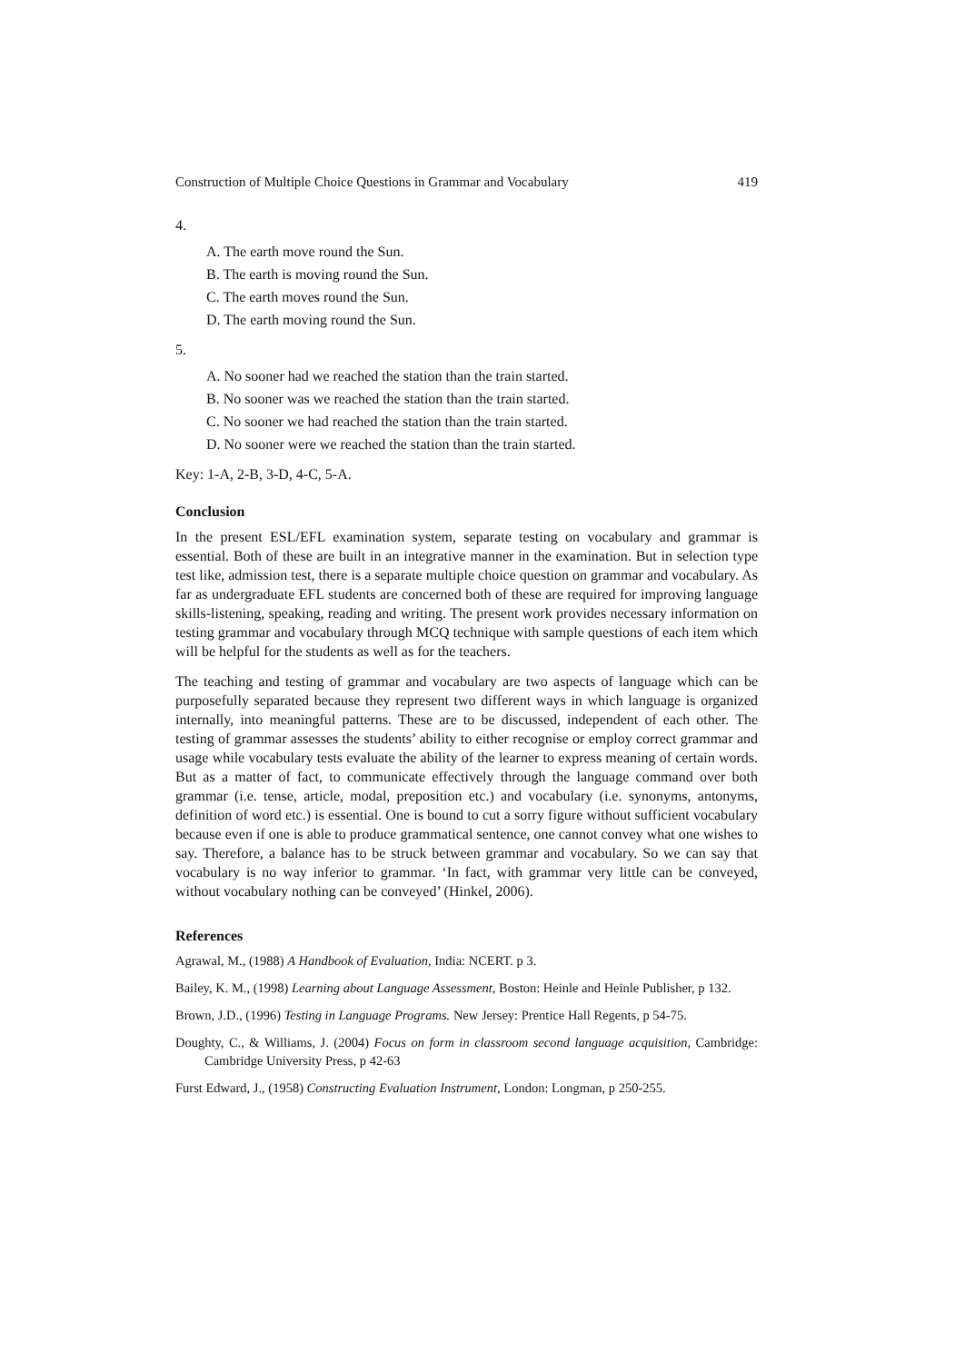Construction of Multiple Choice Questions in Grammar and Vocabulary 419
4.
A. The earth move round the Sun.
B. The earth is moving round the Sun.
C. The earth moves round the Sun.
D. The earth moving round the Sun.
5.
A. No sooner had we reached the station than the train started.
B. No sooner was we reached the station than the train started.
C. No sooner we had reached the station than the train started.
D. No sooner were we reached the station than the train started.
Key: 1-A, 2-B, 3-D, 4-C, 5-A.
Conclusion
In the present ESL/EFL examination system, separate testing on vocabulary and grammar is essential. Both of these are built in an integrative manner in the examination. But in selection type test like, admission test, there is a separate multiple choice question on grammar and vocabulary. As far as undergraduate EFL students are concerned both of these are required for improving language skills-listening, speaking, reading and writing. The present work provides necessary information on testing grammar and vocabulary through MCQ technique with sample questions of each item which will be helpful for the students as well as for the teachers.
The teaching and testing of grammar and vocabulary are two aspects of language which can be purposefully separated because they represent two different ways in which language is organized internally, into meaningful patterns. These are to be discussed, independent of each other. The testing of grammar assesses the students’ ability to either recognise or employ correct grammar and usage while vocabulary tests evaluate the ability of the learner to express meaning of certain words. But as a matter of fact, to communicate effectively through the language command over both grammar (i.e. tense, article, modal, preposition etc.) and vocabulary (i.e. synonyms, antonyms, definition of word etc.) is essential. One is bound to cut a sorry figure without sufficient vocabulary because even if one is able to produce grammatical sentence, one cannot convey what one wishes to say. Therefore, a balance has to be struck between grammar and vocabulary. So we can say that vocabulary is no way inferior to grammar. ‘In fact, with grammar very little can be conveyed, without vocabulary nothing can be conveyed’ (Hinkel, 2006).
References
Agrawal, M., (1988) A Handbook of Evaluation, India: NCERT. p 3.
Bailey, K. M., (1998) Learning about Language Assessment, Boston: Heinle and Heinle Publisher, p 132.
Brown, J.D., (1996) Testing in Language Programs. New Jersey: Prentice Hall Regents, p 54-75.
Doughty, C., & Williams, J. (2004) Focus on form in classroom second language acquisition, Cambridge: Cambridge University Press, p 42-63
Furst Edward, J., (1958) Constructing Evaluation Instrument, London: Longman, p 250-255.